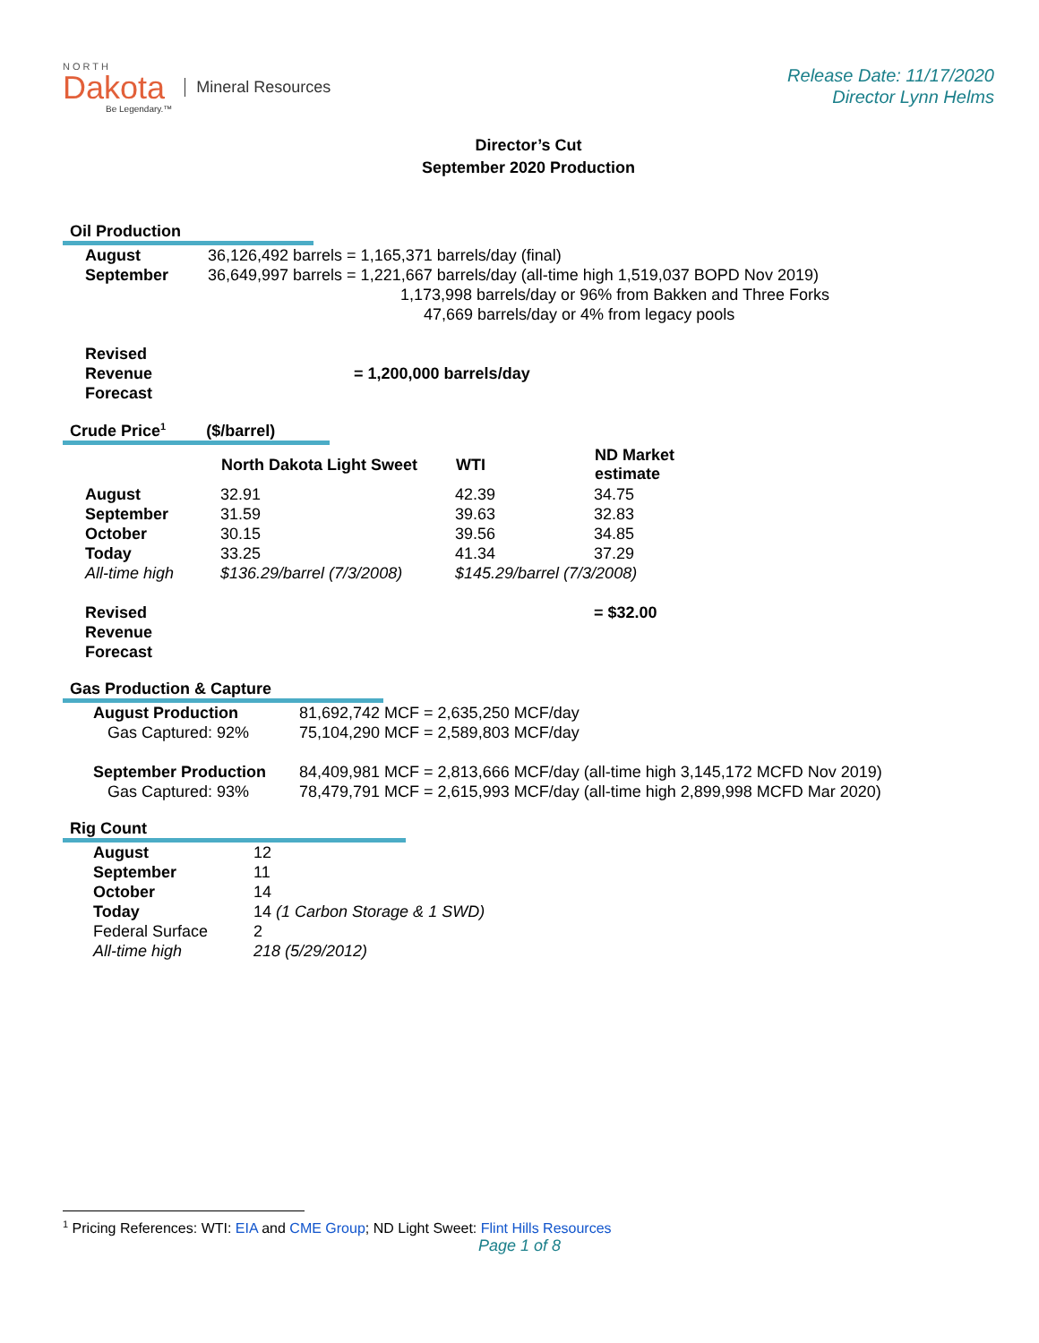NORTH
Dakota
Be Legendary.™
Mineral Resources
Release Date: 11/17/2020
Director Lynn Helms
Director’s Cut
September 2020 Production
Oil Production
| August | 36,126,492 barrels = 1,165,371 barrels/day (final) |
| September | 36,649,997 barrels = 1,221,667 barrels/day (all-time high 1,519,037 BOPD Nov 2019) 1,173,998 barrels/day or 96% from Bakken and Three Forks 47,669 barrels/day or 4% from legacy pools |
| Revised Revenue Forecast | = 1,200,000 barrels/day |
Crude Price<sup>1</sup> ($/barrel)
| | North Dakota Light Sweet | WTI | ND Market estimate |
| --- | --- | --- | --- |
| August | 32.91 | 42.39 | 34.75 |
| September | 31.59 | 39.63 | 32.83 |
| October | 30.15 | 39.56 | 34.85 |
| Today | 33.25 | 41.34 | 37.29 |
| All-time high | $136.29/barrel (7/3/2008) | $145.29/barrel (7/3/2008) | |
| Revised Revenue Forecast | | | = $32.00 |
Gas Production & Capture
| August Production | 81,692,742 MCF = 2,635,250 MCF/day |
| Gas Captured: 92% | 75,104,290 MCF = 2,589,803 MCF/day |
| September Production | 84,409,981 MCF = 2,813,666 MCF/day (all-time high 3,145,172 MCFD Nov 2019) |
| Gas Captured: 93% | 78,479,791 MCF = 2,615,993 MCF/day (all-time high 2,899,998 MCFD Mar 2020) |
Rig Count
| August | 12 |
| September | 11 |
| October | 14 |
| Today | 14 (1 Carbon Storage & 1 SWD) |
| Federal Surface | 2 |
| All-time high | 218 (5/29/2012) |
<sup>1</sup> Pricing References: WTI: EIA and CME Group; ND Light Sweet: Flint Hills Resources
Page 1 of 8